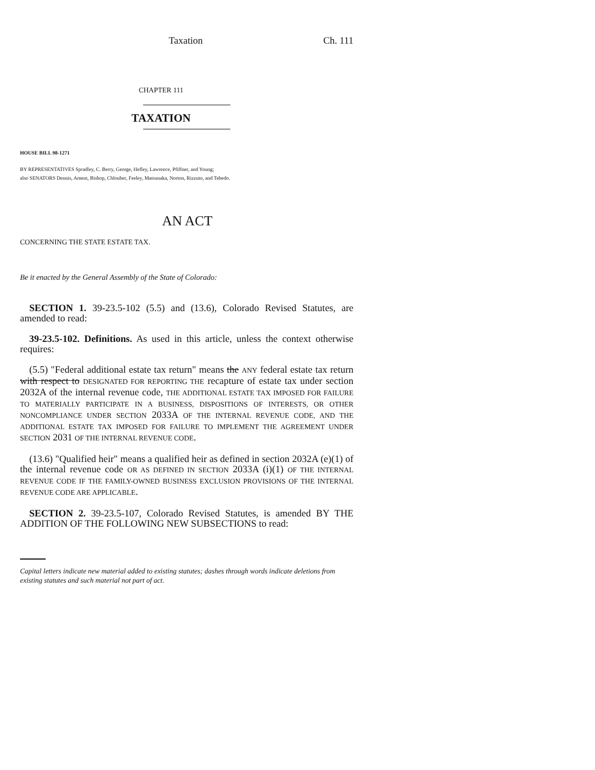Taxation Ch. 111
CHAPTER 111
TAXATION
HOUSE BILL 98-1271
BY REPRESENTATIVES Spradley, C. Berry, George, Hefley, Lawrence, Pfiffner, and Young;
also SENATORS Dennis, Ament, Bishop, Chlouber, Feeley, Matsunaka, Norton, Rizzuto, and Tebedo.
AN ACT
CONCERNING THE STATE ESTATE TAX.
Be it enacted by the General Assembly of the State of Colorado:
SECTION 1. 39-23.5-102 (5.5) and (13.6), Colorado Revised Statutes, are amended to read:
39-23.5-102. Definitions. As used in this article, unless the context otherwise requires:
(5.5) "Federal additional estate tax return" means the ANY federal estate tax return with respect to DESIGNATED FOR REPORTING THE recapture of estate tax under section 2032A of the internal revenue code, THE ADDITIONAL ESTATE TAX IMPOSED FOR FAILURE TO MATERIALLY PARTICIPATE IN A BUSINESS, DISPOSITIONS OF INTERESTS, OR OTHER NONCOMPLIANCE UNDER SECTION 2033A OF THE INTERNAL REVENUE CODE, AND THE ADDITIONAL ESTATE TAX IMPOSED FOR FAILURE TO IMPLEMENT THE AGREEMENT UNDER SECTION 2031 OF THE INTERNAL REVENUE CODE.
(13.6) "Qualified heir" means a qualified heir as defined in section 2032A (e)(1) of the internal revenue code OR AS DEFINED IN SECTION 2033A (i)(1) OF THE INTERNAL REVENUE CODE IF THE FAMILY-OWNED BUSINESS EXCLUSION PROVISIONS OF THE INTERNAL REVENUE CODE ARE APPLICABLE.
SECTION 2. 39-23.5-107, Colorado Revised Statutes, is amended BY THE ADDITION OF THE FOLLOWING NEW SUBSECTIONS to read:
Capital letters indicate new material added to existing statutes; dashes through words indicate deletions from existing statutes and such material not part of act.